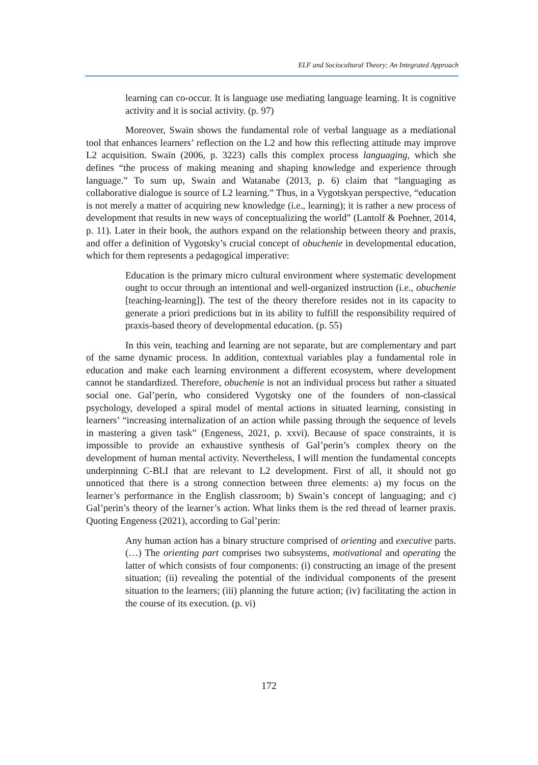ELF and Sociocultural Theory: An Integrated Approach
learning can co-occur. It is language use mediating language learning. It is cognitive activity and it is social activity. (p. 97)
Moreover, Swain shows the fundamental role of verbal language as a mediational tool that enhances learners’ reflection on the L2 and how this reflecting attitude may improve L2 acquisition. Swain (2006, p. 3223) calls this complex process languaging, which she defines “the process of making meaning and shaping knowledge and experience through language.” To sum up, Swain and Watanabe (2013, p. 6) claim that “languaging as collaborative dialogue is source of L2 learning.” Thus, in a Vygotskyan perspective, “education is not merely a matter of acquiring new knowledge (i.e., learning); it is rather a new process of development that results in new ways of conceptualizing the world” (Lantolf & Poehner, 2014, p. 11). Later in their book, the authors expand on the relationship between theory and praxis, and offer a definition of Vygotsky’s crucial concept of obuchenie in developmental education, which for them represents a pedagogical imperative:
Education is the primary micro cultural environment where systematic development ought to occur through an intentional and well-organized instruction (i.e., obuchenie [teaching-learning]). The test of the theory therefore resides not in its capacity to generate a priori predictions but in its ability to fulfill the responsibility required of praxis-based theory of developmental education. (p. 55)
In this vein, teaching and learning are not separate, but are complementary and part of the same dynamic process. In addition, contextual variables play a fundamental role in education and make each learning environment a different ecosystem, where development cannot be standardized. Therefore, obuchenie is not an individual process but rather a situated social one. Gal’perin, who considered Vygotsky one of the founders of non-classical psychology, developed a spiral model of mental actions in situated learning, consisting in learners’ “increasing internalization of an action while passing through the sequence of levels in mastering a given task” (Engeness, 2021, p. xxvi). Because of space constraints, it is impossible to provide an exhaustive synthesis of Gal’perin’s complex theory on the development of human mental activity. Nevertheless, I will mention the fundamental concepts underpinning C-BLI that are relevant to L2 development. First of all, it should not go unnoticed that there is a strong connection between three elements: a) my focus on the learner’s performance in the English classroom; b) Swain’s concept of languaging; and c) Gal’perin’s theory of the learner’s action. What links them is the red thread of learner praxis. Quoting Engeness (2021), according to Gal’perin:
Any human action has a binary structure comprised of orienting and executive parts. (…) The orienting part comprises two subsystems, motivational and operating the latter of which consists of four components: (i) constructing an image of the present situation; (ii) revealing the potential of the individual components of the present situation to the learners; (iii) planning the future action; (iv) facilitating the action in the course of its execution. (p. vi)
172